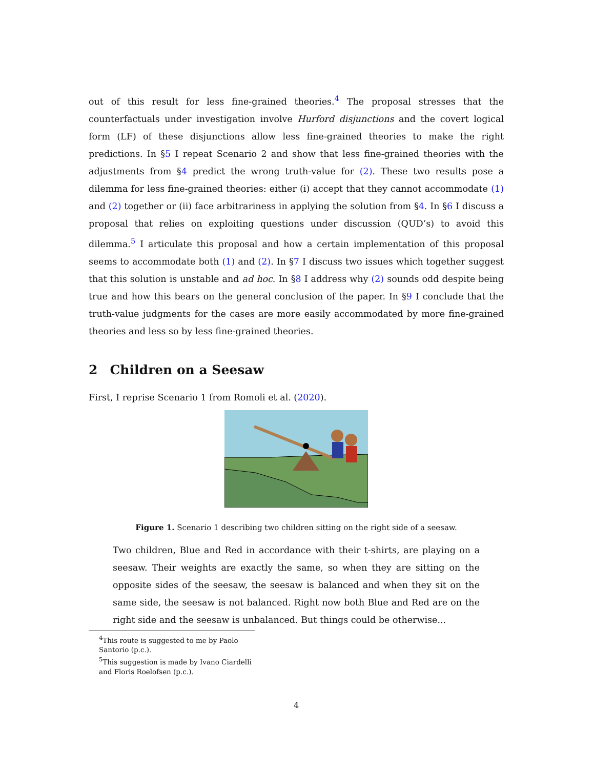out of this result for less fine-grained theories.<sup>4</sup> The proposal stresses that the counterfactuals under investigation involve Hurford disjunctions and the covert logical form (LF) of these disjunctions allow less fine-grained theories to make the right predictions. In §5 I repeat Scenario 2 and show that less fine-grained theories with the adjustments from §4 predict the wrong truth-value for (2). These two results pose a dilemma for less fine-grained theories: either (i) accept that they cannot accommodate (1) and (2) together or (ii) face arbitrariness in applying the solution from §4. In §6 I discuss a proposal that relies on exploiting questions under discussion (QUD’s) to avoid this dilemma.<sup>5</sup> I articulate this proposal and how a certain implementation of this proposal seems to accommodate both (1) and (2). In §7 I discuss two issues which together suggest that this solution is unstable and ad hoc. In §8 I address why (2) sounds odd despite being true and how this bears on the general conclusion of the paper. In §9 I conclude that the truth-value judgments for the cases are more easily accommodated by more fine-grained theories and less so by less fine-grained theories.
2 Children on a Seesaw
First, I reprise Scenario 1 from Romoli et al. (2020).
Figure 1. Scenario 1 describing two children sitting on the right side of a seesaw.
Two children, Blue and Red in accordance with their t-shirts, are playing on a seesaw. Their weights are exactly the same, so when they are sitting on the opposite sides of the seesaw, the seesaw is balanced and when they sit on the same side, the seesaw is not balanced. Right now both Blue and Red are on the right side and the seesaw is unbalanced. But things could be otherwise...
<sup>4</sup> This route is suggested to me by Paolo Santorio (p.c.).
<sup>5</sup> This suggestion is made by Ivano Ciardelli and Floris Roelofsen (p.c.).
4